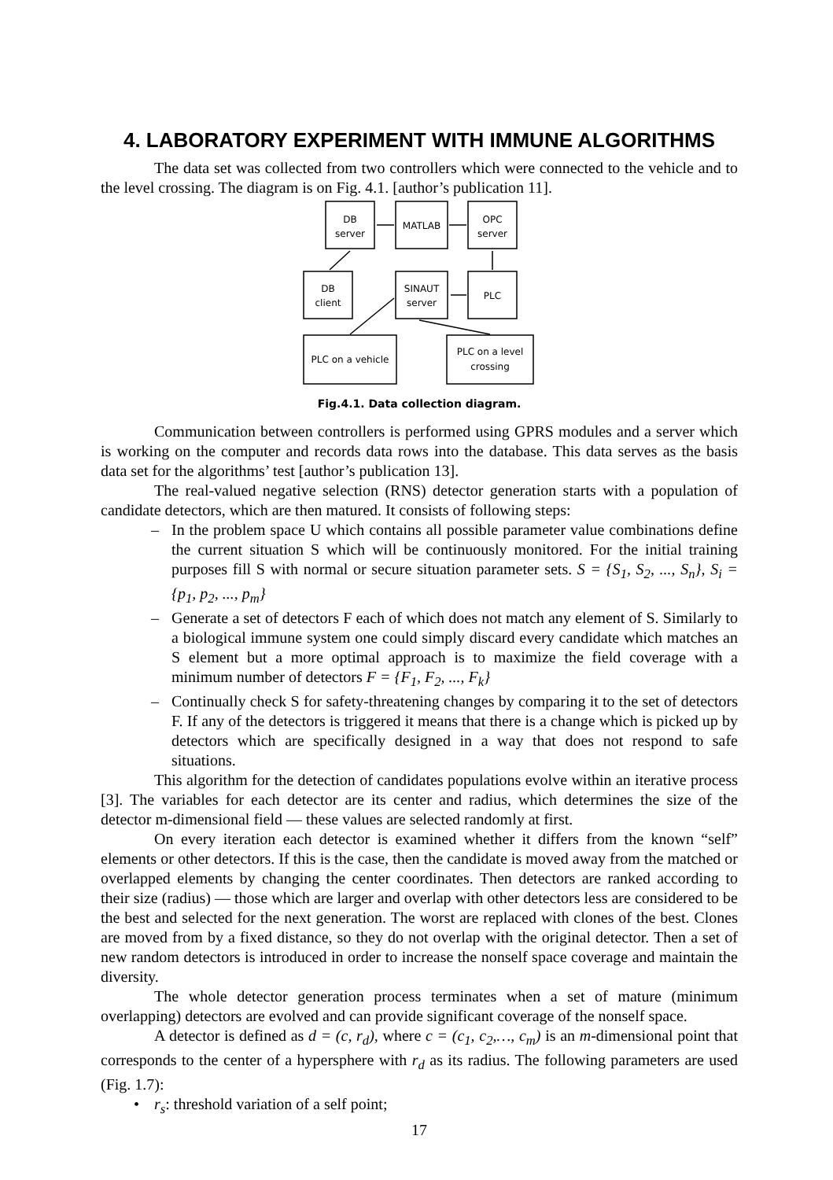4. LABORATORY EXPERIMENT WITH IMMUNE ALGORITHMS
The data set was collected from two controllers which were connected to the vehicle and to the level crossing. The diagram is on Fig. 4.1. [author’s publication 11].
DB
server
MATLAB
OPC
server
DB
client
SINAUT
server
PLC
PLC on a vehicle
PLC on a level
crossing
Fig.4.1. Data collection diagram.
Communication between controllers is performed using GPRS modules and a server which is working on the computer and records data rows into the database. This data serves as the basis data set for the algorithms’ test [author’s publication 13].
The real-valued negative selection (RNS) detector generation starts with a population of candidate detectors, which are then matured. It consists of following steps:
– In the problem space U which contains all possible parameter value combinations define the current situation S which will be continuously monitored. For the initial training purposes fill S with normal or secure situation parameter sets. S = {S<sub>1</sub>, S<sub>2</sub>, ..., S<sub>n</sub>}, S<sub>i</sub> = {p<sub>1</sub>, p<sub>2</sub>, ..., p<sub>m</sub>}
– Generate a set of detectors F each of which does not match any element of S. Similarly to a biological immune system one could simply discard every candidate which matches an S element but a more optimal approach is to maximize the field coverage with a minimum number of detectors F = {F<sub>1</sub>, F<sub>2</sub>, ..., F<sub>k</sub>}
– Continually check S for safety-threatening changes by comparing it to the set of detectors F. If any of the detectors is triggered it means that there is a change which is picked up by detectors which are specifically designed in a way that does not respond to safe situations.
This algorithm for the detection of candidates populations evolve within an iterative process [3]. The variables for each detector are its center and radius, which determines the size of the detector m-dimensional field — these values are selected randomly at first.
On every iteration each detector is examined whether it differs from the known “self” elements or other detectors. If this is the case, then the candidate is moved away from the matched or overlapped elements by changing the center coordinates. Then detectors are ranked according to their size (radius) — those which are larger and overlap with other detectors less are considered to be the best and selected for the next generation. The worst are replaced with clones of the best. Clones are moved from by a fixed distance, so they do not overlap with the original detector. Then a set of new random detectors is introduced in order to increase the nonself space coverage and maintain the diversity.
The whole detector generation process terminates when a set of mature (minimum overlapping) detectors are evolved and can provide significant coverage of the nonself space.
A detector is defined as d = (c, r<sub>d</sub>), where c = (c<sub>1</sub>, c<sub>2</sub>,…, c<sub>m</sub>) is an m-dimensional point that corresponds to the center of a hypersphere with r<sub>d</sub> as its radius. The following parameters are used (Fig. 1.7):
• r<sub>s</sub>: threshold variation of a self point;
17